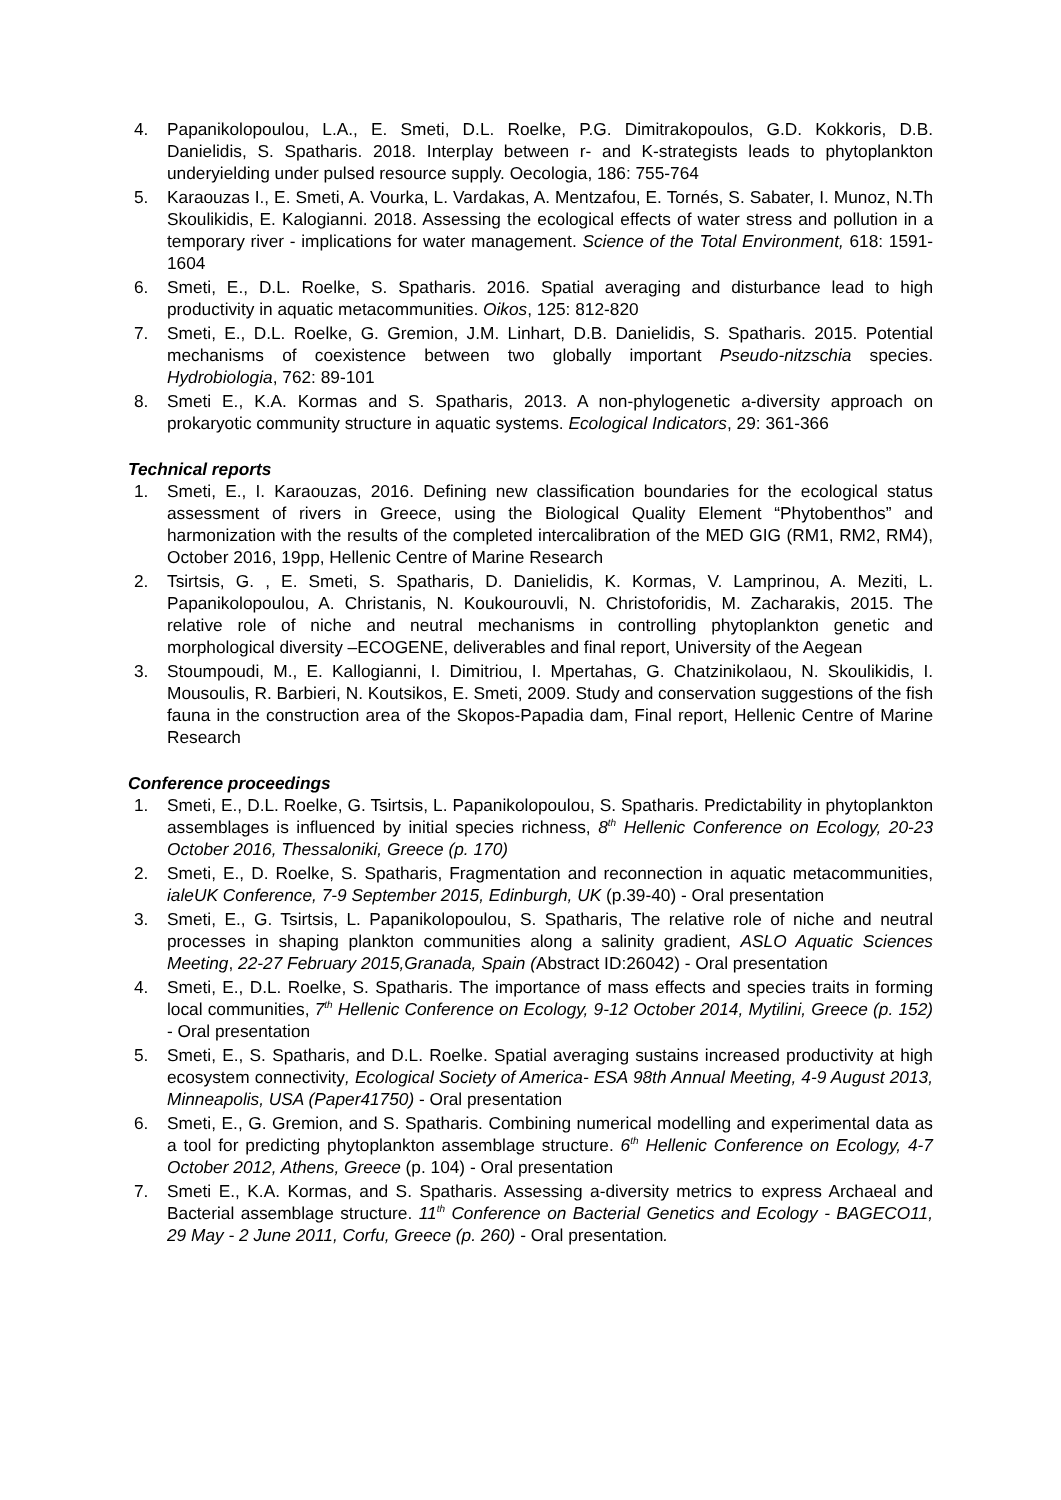4. Papanikolopoulou, L.A., E. Smeti, D.L. Roelke, P.G. Dimitrakopoulos, G.D. Kokkoris, D.B. Danielidis, S. Spatharis. 2018. Interplay between r- and K-strategists leads to phytoplankton underyielding under pulsed resource supply. Oecologia, 186: 755-764
5. Karaouzas I., E. Smeti, A. Vourka, L. Vardakas, A. Mentzafou, E. Tornés, S. Sabater, I. Munoz, N.Th Skoulikidis, E. Kalogianni. 2018. Assessing the ecological effects of water stress and pollution in a temporary river - implications for water management. Science of the Total Environment, 618: 1591-1604
6. Smeti, E., D.L. Roelke, S. Spatharis. 2016. Spatial averaging and disturbance lead to high productivity in aquatic metacommunities. Oikos, 125: 812-820
7. Smeti, E., D.L. Roelke, G. Gremion, J.M. Linhart, D.B. Danielidis, S. Spatharis. 2015. Potential mechanisms of coexistence between two globally important Pseudo-nitzschia species. Hydrobiologia, 762: 89-101
8. Smeti E., K.A. Kormas and S. Spatharis, 2013. A non-phylogenetic a-diversity approach on prokaryotic community structure in aquatic systems. Ecological Indicators, 29: 361-366
Technical reports
1. Smeti, E., I. Karaouzas, 2016. Defining new classification boundaries for the ecological status assessment of rivers in Greece, using the Biological Quality Element “Phytobenthos” and harmonization with the results of the completed intercalibration of the MED GIG (RM1, RM2, RM4), October 2016, 19pp, Hellenic Centre of Marine Research
2. Tsirtsis, G. , E. Smeti, S. Spatharis, D. Danielidis, K. Kormas, V. Lamprinou, A. Meziti, L. Papanikolopoulou, A. Christanis, N. Koukourouvli, N. Christoforidis, M. Zacharakis, 2015. The relative role of niche and neutral mechanisms in controlling phytoplankton genetic and morphological diversity –ECOGENE, deliverables and final report, University of the Aegean
3. Stoumpoudi, M., E. Kallogianni, I. Dimitriou, I. Mpertahas, G. Chatzinikolaou, N. Skoulikidis, I. Mousoulis, R. Barbieri, N. Koutsikos, E. Smeti, 2009. Study and conservation suggestions of the fish fauna in the construction area of the Skopos-Papadia dam, Final report, Hellenic Centre of Marine Research
Conference proceedings
1. Smeti, E., D.L. Roelke, G. Tsirtsis, L. Papanikolopoulou, S. Spatharis. Predictability in phytoplankton assemblages is influenced by initial species richness, 8<sup>th</sup> Hellenic Conference on Ecology, 20-23 October 2016, Thessaloniki, Greece (p. 170)
2. Smeti, E., D. Roelke, S. Spatharis, Fragmentation and reconnection in aquatic metacommunities, ialeUK Conference, 7-9 September 2015, Edinburgh, UK (p.39-40) - Oral presentation
3. Smeti, E., G. Tsirtsis, L. Papanikolopoulou, S. Spatharis, The relative role of niche and neutral processes in shaping plankton communities along a salinity gradient, ASLO Aquatic Sciences Meeting, 22-27 February 2015,Granada, Spain (Abstract ID:26042) - Oral presentation
4. Smeti, E., D.L. Roelke, S. Spatharis. The importance of mass effects and species traits in forming local communities, 7<sup>th</sup> Hellenic Conference on Ecology, 9-12 October 2014, Mytilini, Greece (p. 152) - Oral presentation
5. Smeti, E., S. Spatharis, and D.L. Roelke. Spatial averaging sustains increased productivity at high ecosystem connectivity, Ecological Society of America- ESA 98th Annual Meeting, 4-9 August 2013, Minneapolis, USA (Paper41750) - Oral presentation
6. Smeti, E., G. Gremion, and S. Spatharis. Combining numerical modelling and experimental data as a tool for predicting phytoplankton assemblage structure. 6<sup>th</sup> Hellenic Conference on Ecology, 4-7 October 2012, Athens, Greece (p. 104) - Oral presentation
7. Smeti E., K.A. Kormas, and S. Spatharis. Assessing a-diversity metrics to express Archaeal and Bacterial assemblage structure. 11<sup>th</sup> Conference on Bacterial Genetics and Ecology - BAGECO11, 29 May - 2 June 2011, Corfu, Greece (p. 260) - Oral presentation.